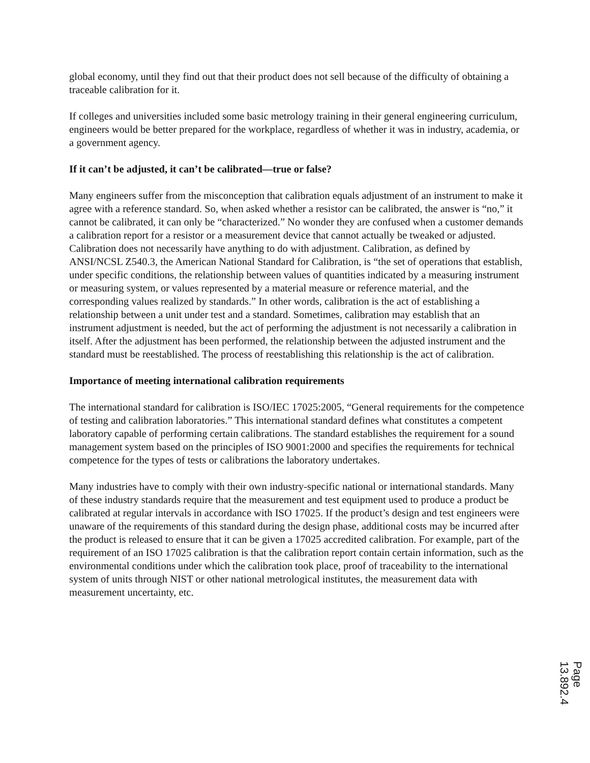global economy, until they find out that their product does not sell because of the difficulty of obtaining a traceable calibration for it.
If colleges and universities included some basic metrology training in their general engineering curriculum, engineers would be better prepared for the workplace, regardless of whether it was in industry, academia, or a government agency.
If it can’t be adjusted, it can’t be calibrated—true or false?
Many engineers suffer from the misconception that calibration equals adjustment of an instrument to make it agree with a reference standard. So, when asked whether a resistor can be calibrated, the answer is “no,” it cannot be calibrated, it can only be “characterized.” No wonder they are confused when a customer demands a calibration report for a resistor or a measurement device that cannot actually be tweaked or adjusted. Calibration does not necessarily have anything to do with adjustment. Calibration, as defined by ANSI/NCSL Z540.3, the American National Standard for Calibration, is “the set of operations that establish, under specific conditions, the relationship between values of quantities indicated by a measuring instrument or measuring system, or values represented by a material measure or reference material, and the corresponding values realized by standards.” In other words, calibration is the act of establishing a relationship between a unit under test and a standard. Sometimes, calibration may establish that an instrument adjustment is needed, but the act of performing the adjustment is not necessarily a calibration in itself. After the adjustment has been performed, the relationship between the adjusted instrument and the standard must be reestablished. The process of reestablishing this relationship is the act of calibration.
Importance of meeting international calibration requirements
The international standard for calibration is ISO/IEC 17025:2005, “General requirements for the competence of testing and calibration laboratories.” This international standard defines what constitutes a competent laboratory capable of performing certain calibrations. The standard establishes the requirement for a sound management system based on the principles of ISO 9001:2000 and specifies the requirements for technical competence for the types of tests or calibrations the laboratory undertakes.
Many industries have to comply with their own industry-specific national or international standards. Many of these industry standards require that the measurement and test equipment used to produce a product be calibrated at regular intervals in accordance with ISO 17025. If the product’s design and test engineers were unaware of the requirements of this standard during the design phase, additional costs may be incurred after the product is released to ensure that it can be given a 17025 accredited calibration. For example, part of the requirement of an ISO 17025 calibration is that the calibration report contain certain information, such as the environmental conditions under which the calibration took place, proof of traceability to the international system of units through NIST or other national metrological institutes, the measurement data with measurement uncertainty, etc.
Page 13.892.4